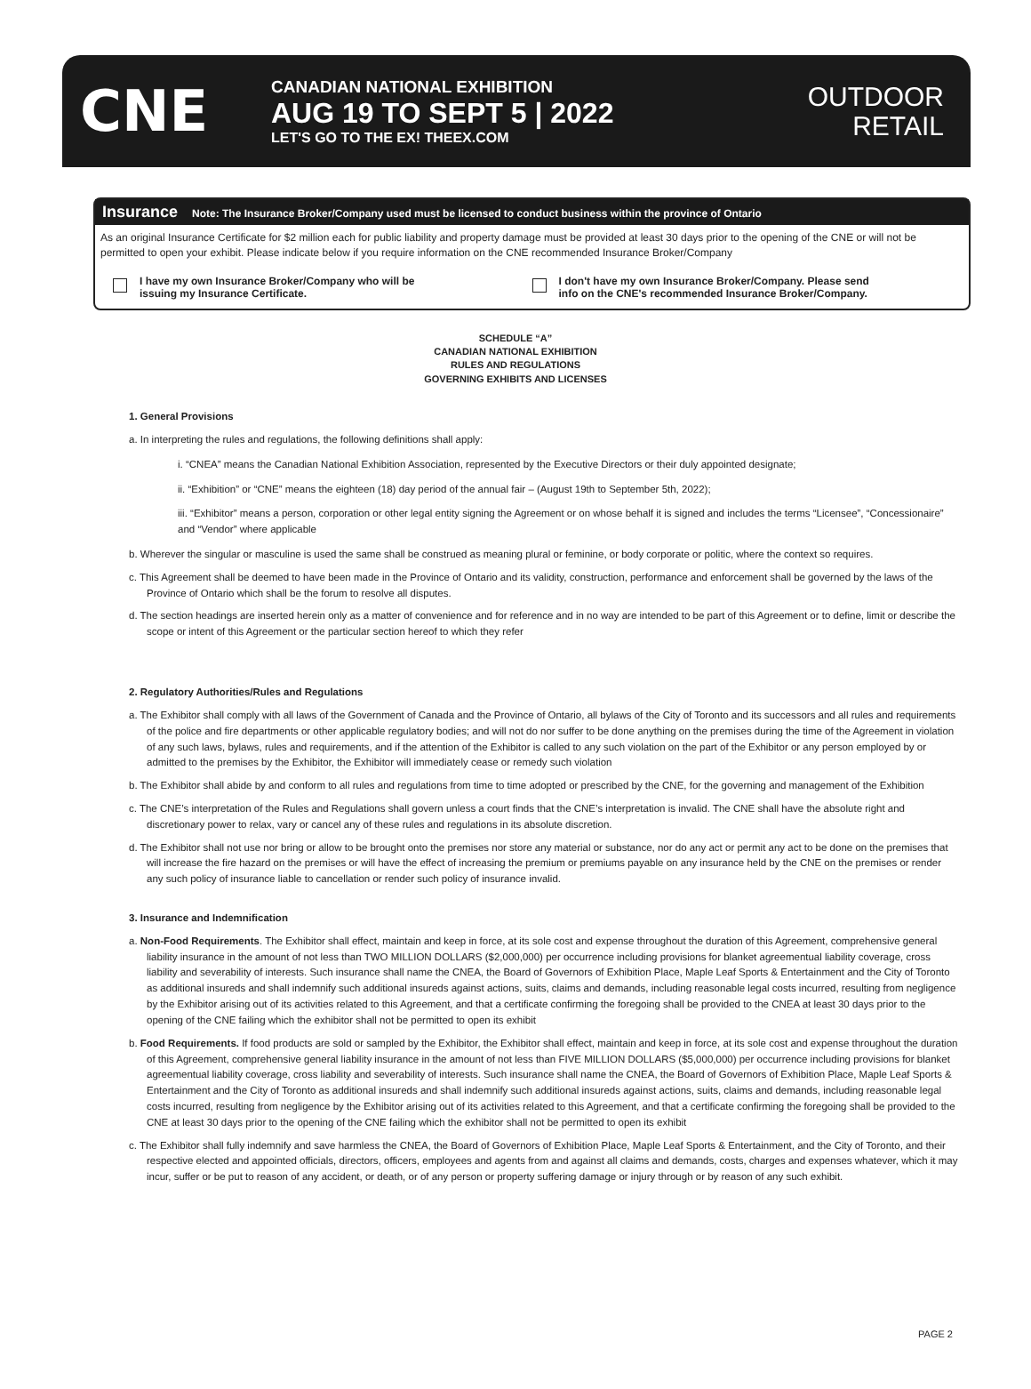CNE
CANADIAN NATIONAL EXHIBITION
AUG 19 TO SEPT 5 | 2022
LET'S GO TO THE EX! THEEX.COM
OUTDOOR
RETAIL
Insurance Note: The Insurance Broker/Company used must be licensed to conduct business within the province of Ontario
As an original Insurance Certificate for $2 million each for public liability and property damage must be provided at least 30 days prior to the opening of the CNE or will not be permitted to open your exhibit. Please indicate below if you require information on the CNE recommended Insurance Broker/Company
I have my own Insurance Broker/Company who will be
issuing my Insurance Certificate.
I don't have my own Insurance Broker/Company. Please send
info on the CNE's recommended Insurance Broker/Company.
SCHEDULE “A”
CANADIAN NATIONAL EXHIBITION
RULES AND REGULATIONS
GOVERNING EXHIBITS AND LICENSES
1. General Provisions
a. In interpreting the rules and regulations, the following definitions shall apply:
i. “CNEA” means the Canadian National Exhibition Association, represented by the Executive Directors or their duly appointed designate;
ii. “Exhibition” or “CNE” means the eighteen (18) day period of the annual fair – (August 19th to September 5th, 2022);
iii. “Exhibitor” means a person, corporation or other legal entity signing the Agreement or on whose behalf it is signed and includes the terms “Licensee”, “Concessionaire” and “Vendor” where applicable
b. Wherever the singular or masculine is used the same shall be construed as meaning plural or feminine, or body corporate or politic, where the context so requires.
c. This Agreement shall be deemed to have been made in the Province of Ontario and its validity, construction, performance and enforcement shall be governed by the laws of the Province of Ontario which shall be the forum to resolve all disputes.
d. The section headings are inserted herein only as a matter of convenience and for reference and in no way are intended to be part of this Agreement or to define, limit or describe the scope or intent of this Agreement or the particular section hereof to which they refer
2. Regulatory Authorities/Rules and Regulations
a. The Exhibitor shall comply with all laws of the Government of Canada and the Province of Ontario, all bylaws of the City of Toronto and its successors and all rules and requirements of the police and fire departments or other applicable regulatory bodies; and will not do nor suffer to be done anything on the premises during the time of the Agreement in violation of any such laws, bylaws, rules and requirements, and if the attention of the Exhibitor is called to any such violation on the part of the Exhibitor or any person employed by or admitted to the premises by the Exhibitor, the Exhibitor will immediately cease or remedy such violation
b. The Exhibitor shall abide by and conform to all rules and regulations from time to time adopted or prescribed by the CNE, for the governing and management of the Exhibition
c. The CNE’s interpretation of the Rules and Regulations shall govern unless a court finds that the CNE’s interpretation is invalid. The CNE shall have the absolute right and discretionary power to relax, vary or cancel any of these rules and regulations in its absolute discretion.
d. The Exhibitor shall not use nor bring or allow to be brought onto the premises nor store any material or substance, nor do any act or permit any act to be done on the premises that will increase the fire hazard on the premises or will have the effect of increasing the premium or premiums payable on any insurance held by the CNE on the premises or render any such policy of insurance liable to cancellation or render such policy of insurance invalid.
3. Insurance and Indemnification
a. Non-Food Requirements. The Exhibitor shall effect, maintain and keep in force, at its sole cost and expense throughout the duration of this Agreement, comprehensive general liability insurance in the amount of not less than TWO MILLION DOLLARS ($2,000,000) per occurrence including provisions for blanket agreementual liability coverage, cross liability and severability of interests. Such insurance shall name the CNEA, the Board of Governors of Exhibition Place, Maple Leaf Sports & Entertainment and the City of Toronto as additional insureds and shall indemnify such additional insureds against actions, suits, claims and demands, including reasonable legal costs incurred, resulting from negligence by the Exhibitor arising out of its activities related to this Agreement, and that a certificate confirming the foregoing shall be provided to the CNEA at least 30 days prior to the opening of the CNE failing which the exhibitor shall not be permitted to open its exhibit
b. Food Requirements. If food products are sold or sampled by the Exhibitor, the Exhibitor shall effect, maintain and keep in force, at its sole cost and expense throughout the duration of this Agreement, comprehensive general liability insurance in the amount of not less than FIVE MILLION DOLLARS ($5,000,000) per occurrence including provisions for blanket agreementual liability coverage, cross liability and severability of interests. Such insurance shall name the CNEA, the Board of Governors of Exhibition Place, Maple Leaf Sports & Entertainment and the City of Toronto as additional insureds and shall indemnify such additional insureds against actions, suits, claims and demands, including reasonable legal costs incurred, resulting from negligence by the Exhibitor arising out of its activities related to this Agreement, and that a certificate confirming the foregoing shall be provided to the CNE at least 30 days prior to the opening of the CNE failing which the exhibitor shall not be permitted to open its exhibit
c. The Exhibitor shall fully indemnify and save harmless the CNEA, the Board of Governors of Exhibition Place, Maple Leaf Sports & Entertainment, and the City of Toronto, and their respective elected and appointed officials, directors, officers, employees and agents from and against all claims and demands, costs, charges and expenses whatever, which it may incur, suffer or be put to reason of any accident, or death, or of any person or property suffering damage or injury through or by reason of any such exhibit.
PAGE 2